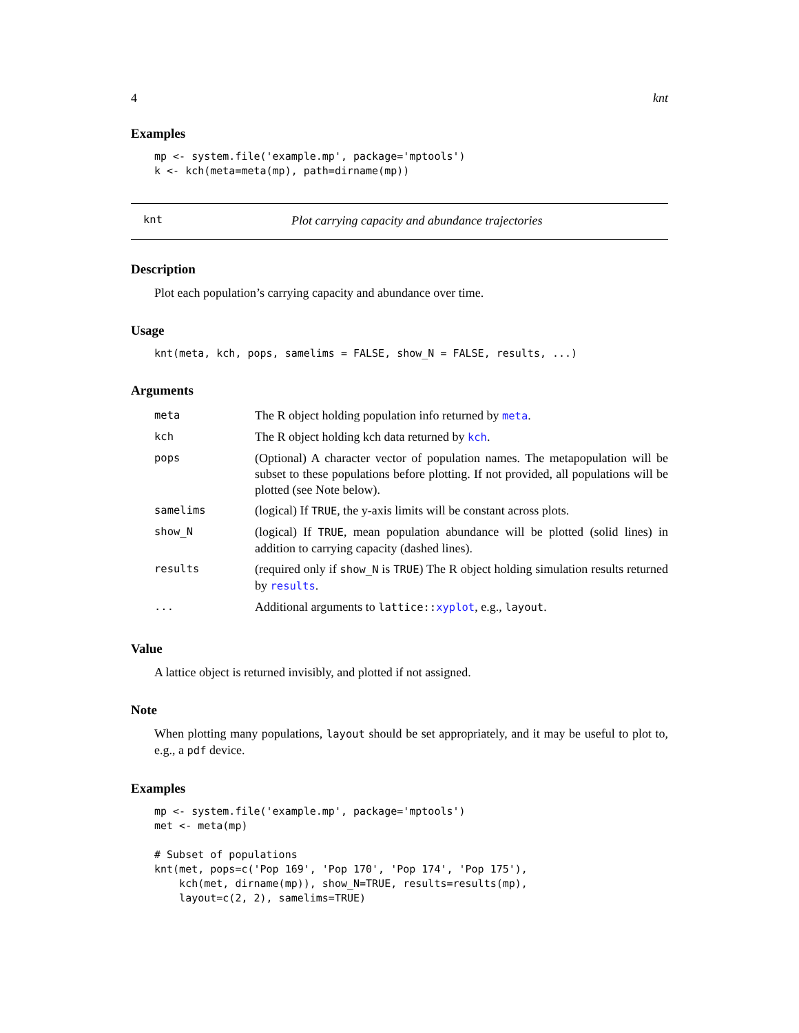4 knt
Examples
mp <- system.file('example.mp', package='mptools')
k <- kch(meta=meta(mp), path=dirname(mp))
knt Plot carrying capacity and abundance trajectories
Description
Plot each population’s carrying capacity and abundance over time.
Usage
knt(meta, kch, pops, samelims = FALSE, show_N = FALSE, results, ...)
Arguments
| meta | The R object holding population info returned by meta . |
| kch | The R object holding kch data returned by kch . |
| pops | (Optional) A character vector of population names. The metapopulation will be subset to these populations before plotting. If not provided, all populations will be plotted (see Note below). |
| samelims | (logical) If TRUE , the y-axis limits will be constant across plots. |
| show_N | (logical) If TRUE , mean population abundance will be plotted (solid lines) in addition to carrying capacity (dashed lines). |
| results | (required only if show_N is TRUE ) The R object holding simulation results returned by results . |
| ... | Additional arguments to lattice:: xyplot , e.g., layout . |
Value
A lattice object is returned invisibly, and plotted if not assigned.
Note
When plotting many populations, layout should be set appropriately, and it may be useful to plot to, e.g., a pdf device.
Examples
mp <- system.file('example.mp', package='mptools')
met <- meta(mp)

# Subset of populations
knt(met, pops=c('Pop 169', 'Pop 170', 'Pop 174', 'Pop 175'),
    kch(met, dirname(mp)), show_N=TRUE, results=results(mp),
    layout=c(2, 2), samelims=TRUE)